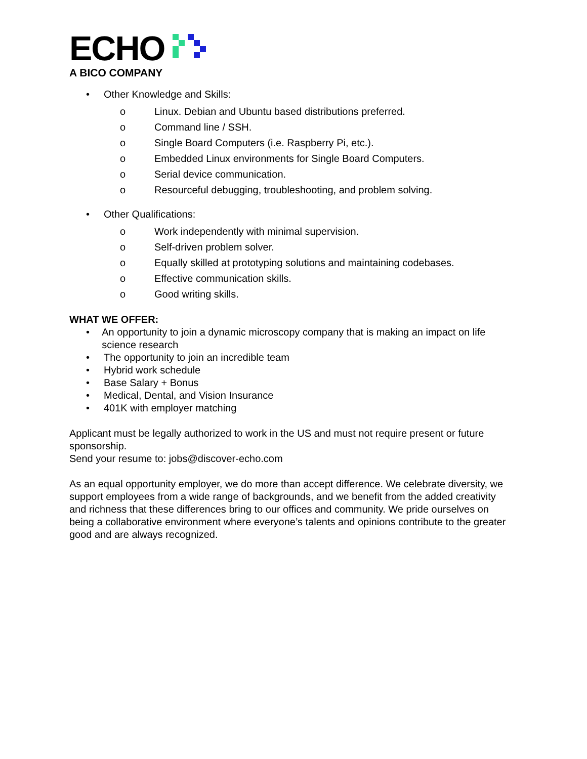ECHO
A BICO COMPANY
• Other Knowledge and Skills:
o Linux. Debian and Ubuntu based distributions preferred.
o Command line / SSH.
o Single Board Computers (i.e. Raspberry Pi, etc.).
o Embedded Linux environments for Single Board Computers.
o Serial device communication.
o Resourceful debugging, troubleshooting, and problem solving.
• Other Qualifications:
o Work independently with minimal supervision.
o Self-driven problem solver.
o Equally skilled at prototyping solutions and maintaining codebases.
o Effective communication skills.
o Good writing skills.
WHAT WE OFFER:
• An opportunity to join a dynamic microscopy company that is making an impact on life science research
• The opportunity to join an incredible team
• Hybrid work schedule
• Base Salary + Bonus
• Medical, Dental, and Vision Insurance
• 401K with employer matching
Applicant must be legally authorized to work in the US and must not require present or future sponsorship.
Send your resume to: jobs@discover-echo.com
As an equal opportunity employer, we do more than accept difference. We celebrate diversity, we support employees from a wide range of backgrounds, and we benefit from the added creativity and richness that these differences bring to our offices and community. We pride ourselves on being a collaborative environment where everyone’s talents and opinions contribute to the greater good and are always recognized.